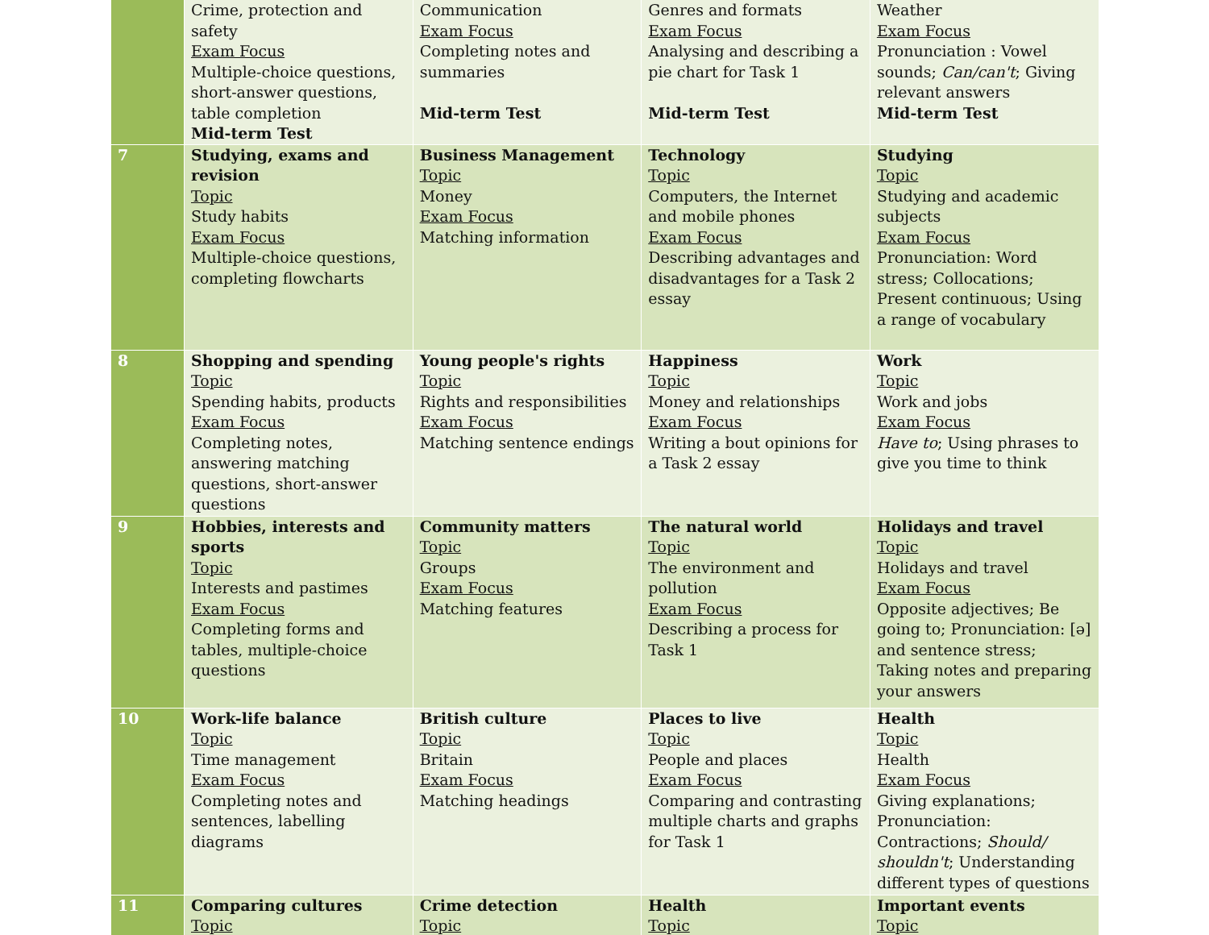| | Crime, protection and safety Exam Focus Multiple-choice questions, short-answer questions, table completion Mid-term Test | Communication Exam Focus Completing notes and summaries Mid-term Test | Genres and formats Exam Focus Analysing and describing a pie chart for Task 1 Mid-term Test | Weather Exam Focus Pronunciation : Vowel sounds; Can/can't ; Giving relevant answers Mid-term Test |
| 7 | Studying, exams and revision Topic Study habits Exam Focus Multiple-choice questions, completing flowcharts | Business Management Topic Money Exam Focus Matching information | Technology Topic Computers, the Internet and mobile phones Exam Focus Describing advantages and disadvantages for a Task 2 essay | Studying Topic Studying and academic subjects Exam Focus Pronunciation: Word stress; Collocations; Present continuous; Using a range of vocabulary |
| 8 | Shopping and spending Topic Spending habits, products Exam Focus Completing notes, answering matching questions, short-answer questions | Young people's rights Topic Rights and responsibilities Exam Focus Matching sentence endings | Happiness Topic Money and relationships Exam Focus Writing a bout opinions for a Task 2 essay | Work Topic Work and jobs Exam Focus Have to ; Using phrases to give you time to think |
| 9 | Hobbies, interests and sports Topic Interests and pastimes Exam Focus Completing forms and tables, multiple-choice questions | Community matters Topic Groups Exam Focus Matching features | The natural world Topic The environment and pollution Exam Focus Describing a process for Task 1 | Holidays and travel Topic Holidays and travel Exam Focus Opposite adjectives; Be going to; Pronunciation: [ə] and sentence stress; Taking notes and preparing your answers |
| 10 | Work-life balance Topic Time management Exam Focus Completing notes and sentences, labelling diagrams | British culture Topic Britain Exam Focus Matching headings | Places to live Topic People and places Exam Focus Comparing and contrasting multiple charts and graphs for Task 1 | Health Topic Health Exam Focus Giving explanations; Pronunciation: Contractions; Should/ shouldn't ; Understanding different types of questions |
| 11 | Comparing cultures Topic | Crime detection Topic | Health Topic | Important events Topic |